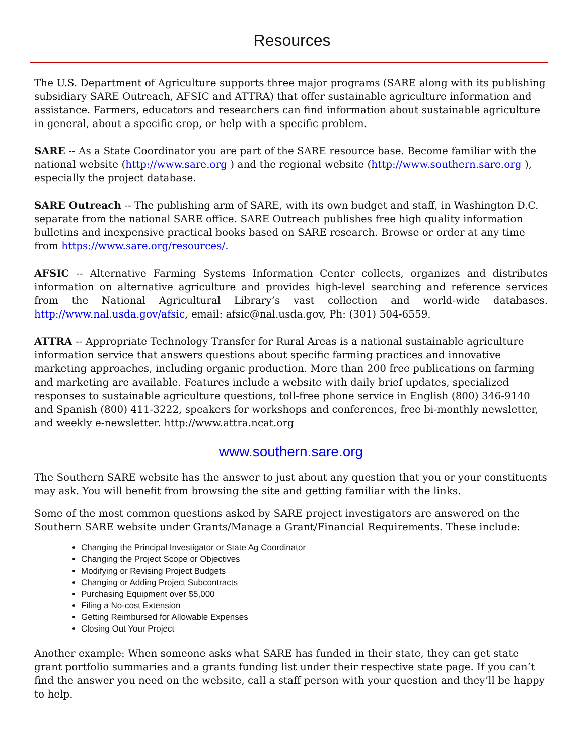Resources
The U.S. Department of Agriculture supports three major programs (SARE along with its publishing subsidiary SARE Outreach, AFSIC and ATTRA) that offer sustainable agriculture information and assistance. Farmers, educators and researchers can find information about sustainable agriculture in general, about a specific crop, or help with a specific problem.
SARE -- As a State Coordinator you are part of the SARE resource base. Become familiar with the national website (http://www.sare.org ) and the regional website (http://www.southern.sare.org ), especially the project database.
SARE Outreach -- The publishing arm of SARE, with its own budget and staff, in Washington D.C. separate from the national SARE office. SARE Outreach publishes free high quality information bulletins and inexpensive practical books based on SARE research. Browse or order at any time from https://www.sare.org/resources/.
AFSIC -- Alternative Farming Systems Information Center collects, organizes and distributes information on alternative agriculture and provides high-level searching and reference services from the National Agricultural Library’s vast collection and world-wide databases. http://www.nal.usda.gov/afsic, email: afsic@nal.usda.gov, Ph: (301) 504-6559.
ATTRA -- Appropriate Technology Transfer for Rural Areas is a national sustainable agriculture information service that answers questions about specific farming practices and innovative marketing approaches, including organic production. More than 200 free publications on farming and marketing are available. Features include a website with daily brief updates, specialized responses to sustainable agriculture questions, toll-free phone service in English (800) 346-9140 and Spanish (800) 411-3222, speakers for workshops and conferences, free bi-monthly newsletter, and weekly e-newsletter. http://www.attra.ncat.org
www.southern.sare.org
The Southern SARE website has the answer to just about any question that you or your constituents may ask. You will benefit from browsing the site and getting familiar with the links.
Some of the most common questions asked by SARE project investigators are answered on the Southern SARE website under Grants/Manage a Grant/Financial Requirements. These include:
Changing the Principal Investigator or State Ag Coordinator
Changing the Project Scope or Objectives
Modifying or Revising Project Budgets
Changing or Adding Project Subcontracts
Purchasing Equipment over $5,000
Filing a No-cost Extension
Getting Reimbursed for Allowable Expenses
Closing Out Your Project
Another example: When someone asks what SARE has funded in their state, they can get state grant portfolio summaries and a grants funding list under their respective state page. If you can’t find the answer you need on the website, call a staff person with your question and they’ll be happy to help.